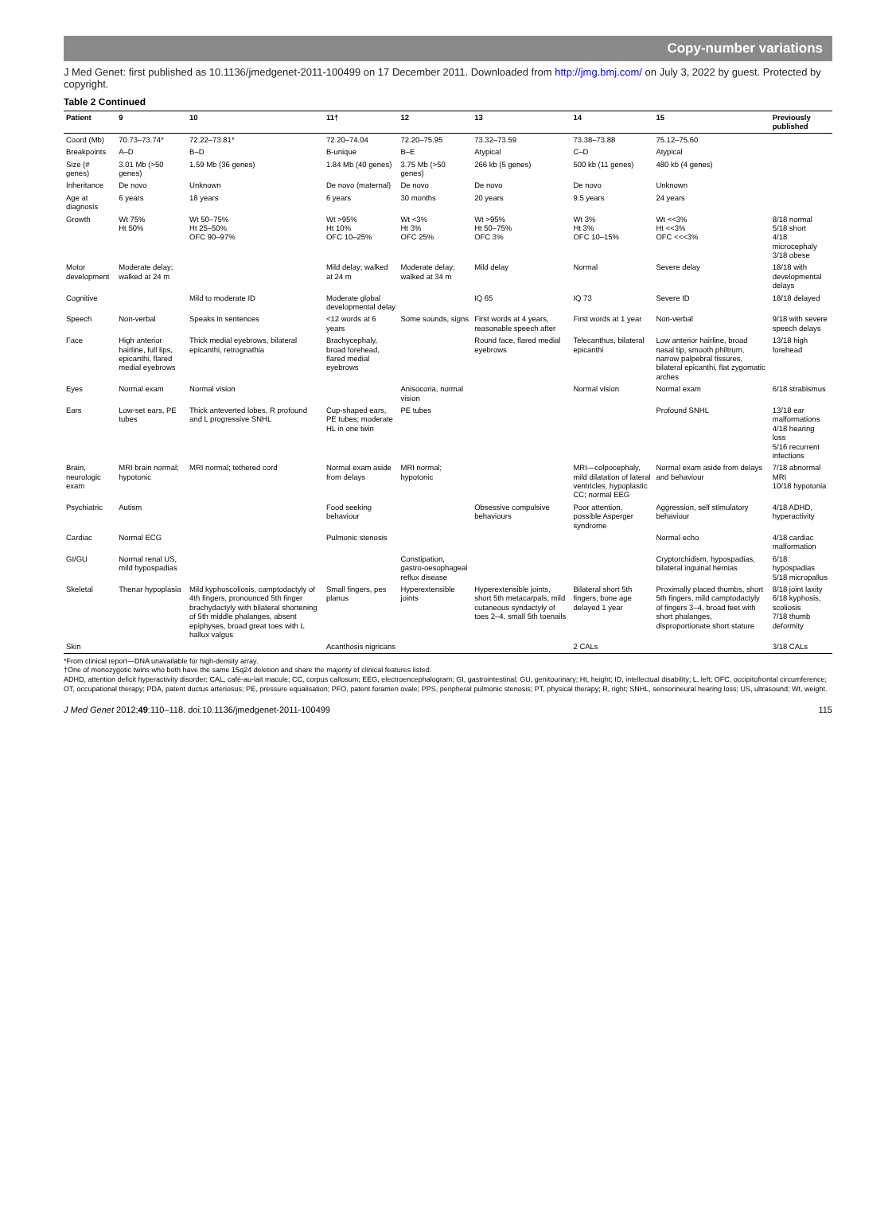Copy-number variations
J Med Genet: first published as 10.1136/jmedgenet-2011-100499 on 17 December 2011. Downloaded from http://jmg.bmj.com/ on July 3, 2022 by guest. Protected by copyright.
Table 2 Continued
| Patient | 9 | 10 | 11† | 12 | 13 | 14 | 15 | Previously published |
| --- | --- | --- | --- | --- | --- | --- | --- | --- |
| Coord (Mb) | 70.73–73.74* | 72.22–73.81* | 72.20–74.04 | 72.20–75.95 | 73.32–73.59 | 73.38–73.88 | 75.12–75.60 | |
| Breakpoints | A–D | B–D | B-unique | B–E | Atypical | C–D | Atypical | |
| Size (# genes) | 3.01 Mb (>50 genes) | 1.59 Mb (36 genes) | 1.84 Mb (40 genes) | 3.75 Mb (>50 genes) | 266 kb (5 genes) | 500 kb (11 genes) | 480 kb (4 genes) | |
| Inheritance | De novo | Unknown | De novo (maternal) | De novo | De novo | De novo | Unknown | |
| Age at diagnosis | 6 years | 18 years | 6 years | 30 months | 20 years | 9.5 years | 24 years | |
| Growth | Wt 75% Ht 50% | Wt 50–75% Ht 25–50% OFC 90–97% | Wt >95% Ht 10% OFC 10–25% | Wt <3% Ht 3% OFC 25% | Wt >95% Ht 50–75% OFC 3% | Wt 3% Ht 3% OFC 10–15% | Wt <<3% Ht <<3% OFC <<<3% | 8/18 normal 5/18 short 4/18 microcephaly 3/18 obese |
| Motor development | Moderate delay; walked at 24 m | | Mild delay; walked at 24 m | Moderate delay; walked at 34 m | Mild delay | Normal | Severe delay | 18/18 with developmental delays |
| Cognitive | | Mild to moderate ID | Moderate global developmental delay | | IQ 65 | IQ 73 | Severe ID | 18/18 delayed |
| Speech | Non-verbal | Speaks in sentences | <12 words at 6 years | Some sounds, signs | First words at 4 years, reasonable speech after | First words at 1 year | Non-verbal | 9/18 with severe speech delays |
| Face | High anterior hairline, full lips, epicanthi, flared medial eyebrows | Thick medial eyebrows, bilateral epicanthi, retrognathia | Brachycephaly, broad forehead, flared medial eyebrows | | Round face, flared medial eyebrows | Telecanthus, bilateral epicanthi | Low anterior hairline, broad nasal tip, smooth philtrum, narrow palpebral fissures, bilateral epicanthi, flat zygomatic arches | 13/18 high forehead |
| Eyes | Normal exam | Normal vision | | Anisocoria, normal vision | | Normal vision | Normal exam | 6/18 strabismus |
| Ears | Low-set ears, PE tubes | Thick anteverted lobes, R profound and L progressive SNHL | Cup-shaped ears, PE tubes; moderate HL in one twin | PE tubes | | | Profound SNHL | 13/18 ear malformations 4/18 hearing loss 5/16 recurrent infections |
| Brain, neurologic exam | MRI brain normal; hypotonic | MRI normal; tethered cord | Normal exam aside from delays | MRI normal; hypotonic | | MRI—colpocephaly, mild dilatation of lateral ventricles, hypoplastic CC; normal EEG | Normal exam aside from delays and behaviour | 7/18 abnormal MRI 10/18 hypotonia |
| Psychiatric | Autism | | Food seeking behaviour | | Obsessive compulsive behaviours | Poor attention, possible Asperger syndrome | Aggression, self stimulatory behaviour | 4/18 ADHD, hyperactivity |
| Cardiac | Normal ECG | | Pulmonic stenosis | | | | Normal echo | 4/18 cardiac malformation |
| GI/GU | Normal renal US, mild hypospadias | | | Constipation, gastro-oesophageal reflux disease | | | Cryptorchidism, hypospadias, bilateral inguinal hernias | 6/18 hypospadias 5/18 micropallus |
| Skeletal | Thenar hypoplasia | Mild kyphoscoliosis, camptodactyly of 4th fingers, pronounced 5th finger brachydactyly with bilateral shortening of 5th middle phalanges, absent epiphyses, broad great toes with L hallux valgus | Small fingers, pes planus | Hyperextensible joints | Hyperextensible joints, short 5th metacarpals, mild cutaneous syndactyly of toes 2–4, small 5th toenails | Bilateral short 5th fingers, bone age delayed 1 year | Proximally placed thumbs, short 5th fingers, mild camptodactyly of fingers 3–4, broad feet with short phalanges, disproportionate short stature | 8/18 joint laxity 6/18 kyphosis, scoliosis 7/18 thumb deformity |
| Skin | | | Acanthosis nigricans | | | 2 CALs | | 3/18 CALs |
*From clinical report—DNA unavailable for high-density array.
†One of monozygotic twins who both have the same 15q24 deletion and share the majority of clinical features listed.
ADHD, attention deficit hyperactivity disorder; CAL, café-au-lait macule; CC, corpus callosum; EEG, electroencephalogram; GI, gastrointestinal; GU, genitourinary; Ht, height; ID, intellectual disability; L, left; OFC, occipitofrontal circumference; OT, occupational therapy; PDA, patent ductus arteriosus; PE, pressure equalisation; PFO, patent foramen ovale; PPS, peripheral pulmonic stenosis; PT, physical therapy; R, right; SNHL, sensorineural hearing loss; US, ultrasound; Wt, weight.
J Med Genet 2012;49:110–118. doi:10.1136/jmedgenet-2011-100499 115